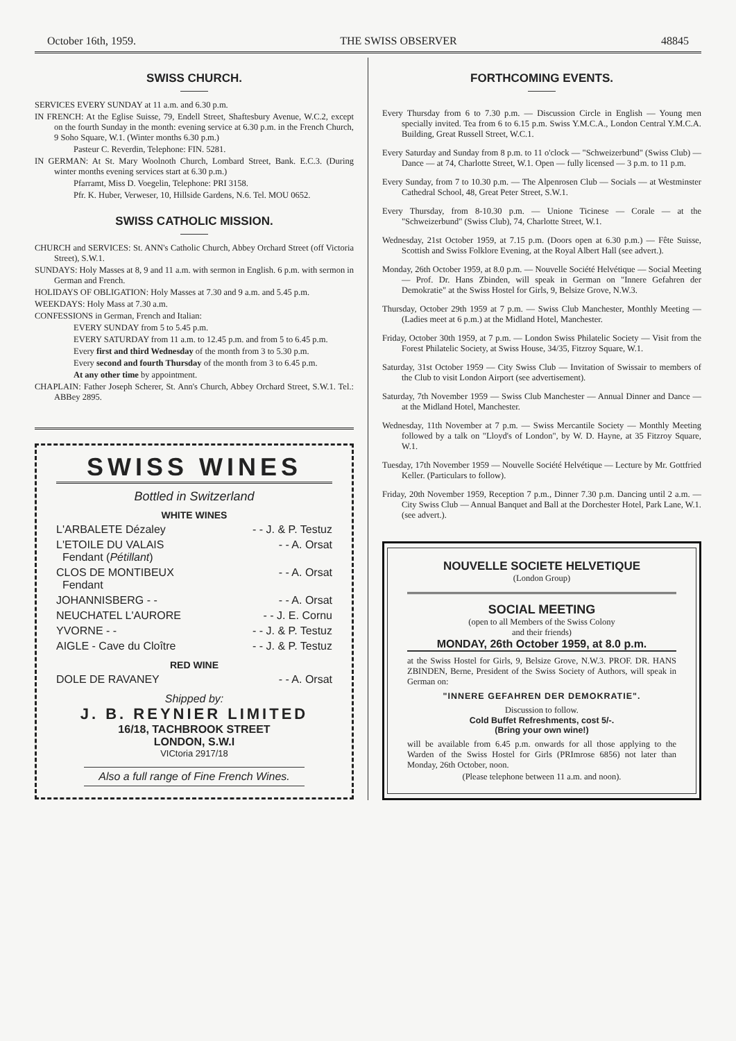October 16th, 1959. THE SWISS OBSERVER 48845
SWISS CHURCH.
SERVICES EVERY SUNDAY at 11 a.m. and 6.30 p.m.
IN FRENCH: At the Eglise Suisse, 79, Endell Street, Shaftesbury Avenue, W.C.2, except on the fourth Sunday in the month: evening service at 6.30 p.m. in the French Church, 9 Soho Square, W.1. (Winter months 6.30 p.m.)
Pasteur C. Reverdin, Telephone: FIN. 5281.
IN GERMAN: At St. Mary Woolnoth Church, Lombard Street, Bank. E.C.3. (During winter months evening services start at 6.30 p.m.)
Pfarramt, Miss D. Voegelin, Telephone: PRI 3158.
Pfr. K. Huber, Verweser, 10, Hillside Gardens, N.6. Tel. MOU 0652.
SWISS CATHOLIC MISSION.
CHURCH and SERVICES: St. ANN's Catholic Church, Abbey Orchard Street (off Victoria Street), S.W.1.
SUNDAYS: Holy Masses at 8, 9 and 11 a.m. with sermon in English. 6 p.m. with sermon in German and French.
HOLIDAYS OF OBLIGATION: Holy Masses at 7.30 and 9 a.m. and 5.45 p.m.
WEEKDAYS: Holy Mass at 7.30 a.m.
CONFESSIONS in German, French and Italian:
EVERY SUNDAY from 5 to 5.45 p.m.
EVERY SATURDAY from 11 a.m. to 12.45 p.m. and from 5 to 6.45 p.m.
Every first and third Wednesday of the month from 3 to 5.30 p.m.
Every second and fourth Thursday of the month from 3 to 6.45 p.m.
At any other time by appointment.
CHAPLAIN: Father Joseph Scherer, St. Ann's Church, Abbey Orchard Street, S.W.1. Tel.: ABBey 2895.
SWISS WINES
Bottled in Switzerland
WHITE WINES
L'ARBALETE Dézaley - - J. & P. Testuz
L'ETOILE DU VALAIS
Fendant (Pétillant) - - A. Orsat
CLOS DE MONTIBEUX
Fendant - - A. Orsat
JOHANNISBERG - - - - A. Orsat
NEUCHATEL L'AURORE - - J. E. Cornu
YVORNE - - - - J. & P. Testuz
AIGLE - Cave du Cloître - - J. & P. Testuz
RED WINE
DOLE DE RAVANEY - - A. Orsat
Shipped by:
J. B. REYNIER LIMITED
16/18, TACHBROOK STREET
LONDON, S.W.I
VICtoria 2917/18
Also a full range of Fine French Wines.
FORTHCOMING EVENTS.
Every Thursday from 6 to 7.30 p.m. — Discussion Circle in English — Young men specially invited. Tea from 6 to 6.15 p.m. Swiss Y.M.C.A., London Central Y.M.C.A. Building, Great Russell Street, W.C.1.
Every Saturday and Sunday from 8 p.m. to 11 o'clock — "Schweizerbund" (Swiss Club) — Dance — at 74, Charlotte Street, W.1. Open — fully licensed — 3 p.m. to 11 p.m.
Every Sunday, from 7 to 10.30 p.m. — The Alpenrosen Club — Socials — at Westminster Cathedral School, 48, Great Peter Street, S.W.1.
Every Thursday, from 8-10.30 p.m. — Unione Ticinese — Corale — at the "Schweizerbund" (Swiss Club), 74, Charlotte Street, W.1.
Wednesday, 21st October 1959, at 7.15 p.m. (Doors open at 6.30 p.m.) — Fête Suisse, Scottish and Swiss Folklore Evening, at the Royal Albert Hall (see advert.).
Monday, 26th October 1959, at 8.0 p.m. — Nouvelle Société Helvétique — Social Meeting — Prof. Dr. Hans Zbinden, will speak in German on "Innere Gefahren der Demokratie" at the Swiss Hostel for Girls, 9, Belsize Grove, N.W.3.
Thursday, October 29th 1959 at 7 p.m. — Swiss Club Manchester, Monthly Meeting — (Ladies meet at 6 p.m.) at the Midland Hotel, Manchester.
Friday, October 30th 1959, at 7 p.m. — London Swiss Philatelic Society — Visit from the Forest Philatelic Society, at Swiss House, 34/35, Fitzroy Square, W.1.
Saturday, 31st October 1959 — City Swiss Club — Invitation of Swissair to members of the Club to visit London Airport (see advertisement).
Saturday, 7th November 1959 — Swiss Club Manchester — Annual Dinner and Dance — at the Midland Hotel, Manchester.
Wednesday, 11th November at 7 p.m. — Swiss Mercantile Society — Monthly Meeting followed by a talk on "Lloyd's of London", by W. D. Hayne, at 35 Fitzroy Square, W.1.
Tuesday, 17th November 1959 — Nouvelle Société Helvétique — Lecture by Mr. Gottfried Keller. (Particulars to follow).
Friday, 20th November 1959, Reception 7 p.m., Dinner 7.30 p.m. Dancing until 2 a.m. — City Swiss Club — Annual Banquet and Ball at the Dorchester Hotel, Park Lane, W.1. (see advert.).
NOUVELLE SOCIETE HELVETIQUE
(London Group)
SOCIAL MEETING
(open to all Members of the Swiss Colony
and their friends)
MONDAY, 26th October 1959, at 8.0 p.m.
at the Swiss Hostel for Girls, 9, Belsize Grove, N.W.3. PROF. DR. HANS ZBINDEN, Berne, President of the Swiss Society of Authors, will speak in German on:
"INNERE GEFAHREN DER DEMOKRATIE".
Discussion to follow.
Cold Buffet Refreshments, cost 5/-.
(Bring your own wine!)
will be available from 6.45 p.m. onwards for all those applying to the Warden of the Swiss Hostel for Girls (PRImrose 6856) not later than Monday, 26th October, noon.
(Please telephone between 11 a.m. and noon).